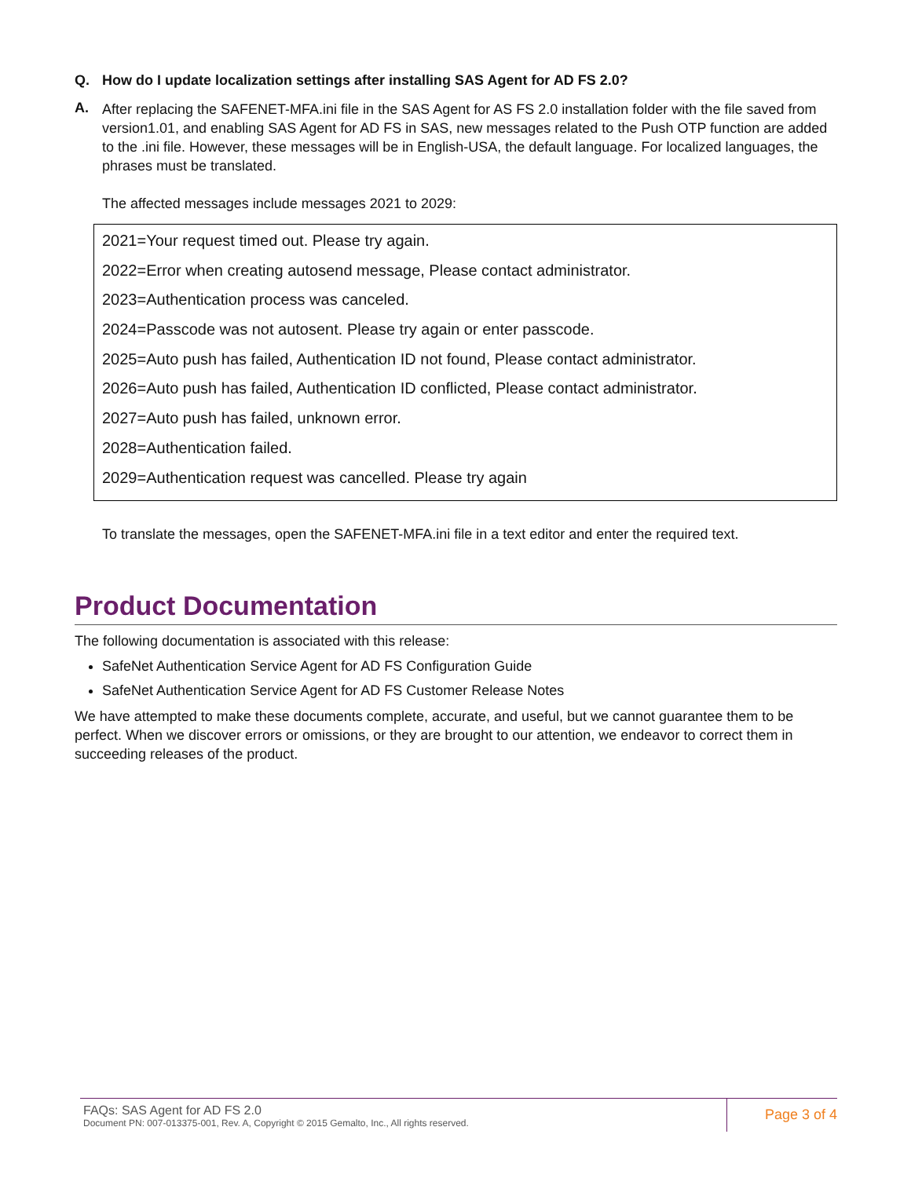Q. How do I update localization settings after installing SAS Agent for AD FS 2.0?
A.
After replacing the SAFENET-MFA.ini file in the SAS Agent for AS FS 2.0 installation folder with the file saved from version1.01, and enabling SAS Agent for AD FS in SAS, new messages related to the Push OTP function are added to the .ini file. However, these messages will be in English-USA, the default language. For localized languages, the phrases must be translated.
The affected messages include messages 2021 to 2029:
2021=Your request timed out. Please try again.
2022=Error when creating autosend message, Please contact administrator.
2023=Authentication process was canceled.
2024=Passcode was not autosent. Please try again or enter passcode.
2025=Auto push has failed, Authentication ID not found, Please contact administrator.
2026=Auto push has failed, Authentication ID conflicted, Please contact administrator.
2027=Auto push has failed, unknown error.
2028=Authentication failed.
2029=Authentication request was cancelled. Please try again
To translate the messages, open the SAFENET-MFA.ini file in a text editor and enter the required text.
Product Documentation
The following documentation is associated with this release:
SafeNet Authentication Service Agent for AD FS Configuration Guide
SafeNet Authentication Service Agent for AD FS Customer Release Notes
We have attempted to make these documents complete, accurate, and useful, but we cannot guarantee them to be perfect. When we discover errors or omissions, or they are brought to our attention, we endeavor to correct them in succeeding releases of the product.
FAQs: SAS Agent for AD FS 2.0
Document PN: 007-013375-001, Rev. A, Copyright © 2015 Gemalto, Inc., All rights reserved.
Page 3 of 4